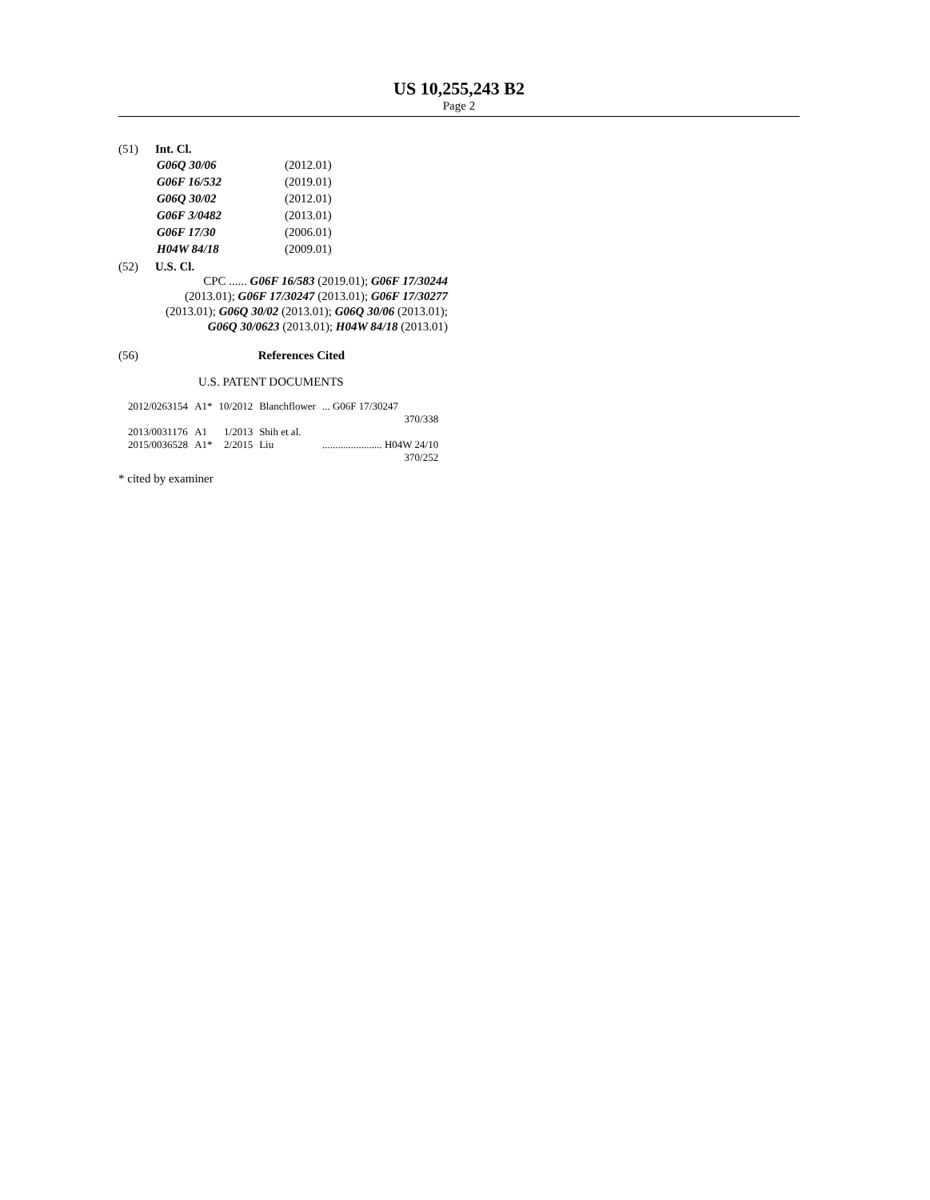US 10,255,243 B2
Page 2
(51) Int. Cl.
| G06Q 30/06 | (2012.01) |
| G06F 16/532 | (2019.01) |
| G06Q 30/02 | (2012.01) |
| G06F 3/0482 | (2013.01) |
| G06F 17/30 | (2006.01) |
| H04W 84/18 | (2009.01) |
(52) U.S. Cl.
CPC ...... G06F 16/583 (2019.01); G06F 17/30244 (2013.01); G06F 17/30247 (2013.01); G06F 17/30277 (2013.01); G06Q 30/02 (2013.01); G06Q 30/06 (2013.01); G06Q 30/0623 (2013.01); H04W 84/18 (2013.01)
(56) References Cited
U.S. PATENT DOCUMENTS
| 2012/0263154 | A1* | 10/2012 | Blanchflower | ... G06F 17/30247 |
| | | | | 370/338 |
| 2013/0031176 | A1 | 1/2013 | Shih et al. | |
| 2015/0036528 | A1* | 2/2015 | Liu | ....................... H04W 24/10 |
| | | | | 370/252 |
* cited by examiner